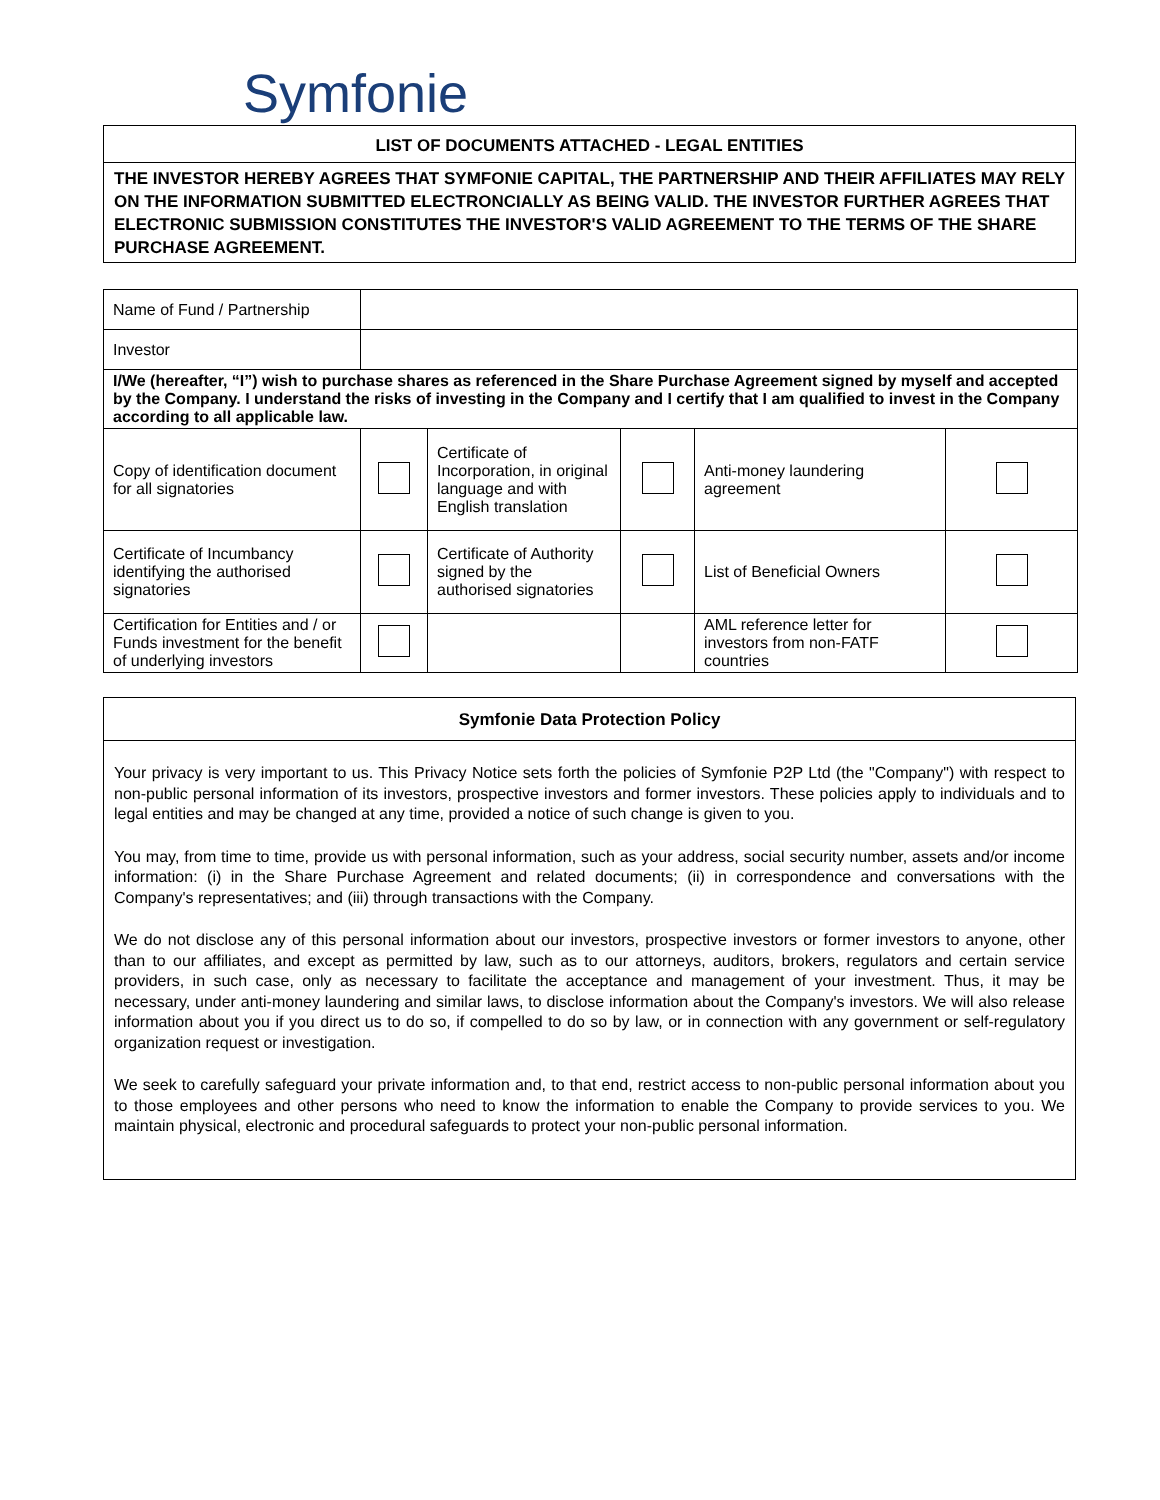Symfonie
LIST OF DOCUMENTS ATTACHED - LEGAL ENTITIES
THE INVESTOR HEREBY AGREES THAT SYMFONIE CAPITAL, THE PARTNERSHIP AND THEIR AFFILIATES MAY RELY ON THE INFORMATION SUBMITTED ELECTRONCIALLY AS BEING VALID. THE INVESTOR FURTHER AGREES THAT ELECTRONIC SUBMISSION CONSTITUTES THE INVESTOR'S VALID AGREEMENT TO THE TERMS OF THE SHARE PURCHASE AGREEMENT.
| Name of Fund / Partnership | | | | | |
| Investor | | | | | |
| I/We (hereafter, “I”) wish to purchase shares as referenced in the Share Purchase Agreement signed by myself and accepted by the Company. I understand the risks of investing in the Company and I certify that I am qualified to invest in the Company according to all applicable law. | | | | | |
| Copy of identification document for all signatories | | Certificate of Incorporation, in original language and with English translation | | Anti-money laundering agreement | |
| Certificate of Incumbancy identifying the authorised signatories | | Certificate of Authority signed by the authorised signatories | | List of Beneficial Owners | |
| Certification for Entities and / or Funds investment for the benefit of underlying investors | | | | AML reference letter for investors from non-FATF countries | |
Symfonie Data Protection Policy
Your privacy is very important to us. This Privacy Notice sets forth the policies of Symfonie P2P Ltd (the "Company") with respect to non-public personal information of its investors, prospective investors and former investors. These policies apply to individuals and to legal entities and may be changed at any time, provided a notice of such change is given to you.
You may, from time to time, provide us with personal information, such as your address, social security number, assets and/or income information: (i) in the Share Purchase Agreement and related documents; (ii) in correspondence and conversations with the Company's representatives; and (iii) through transactions with the Company.
We do not disclose any of this personal information about our investors, prospective investors or former investors to anyone, other than to our affiliates, and except as permitted by law, such as to our attorneys, auditors, brokers, regulators and certain service providers, in such case, only as necessary to facilitate the acceptance and management of your investment. Thus, it may be necessary, under anti-money laundering and similar laws, to disclose information about the Company's investors. We will also release information about you if you direct us to do so, if compelled to do so by law, or in connection with any government or self-regulatory organization request or investigation.
We seek to carefully safeguard your private information and, to that end, restrict access to non-public personal information about you to those employees and other persons who need to know the information to enable the Company to provide services to you. We maintain physical, electronic and procedural safeguards to protect your non-public personal information.